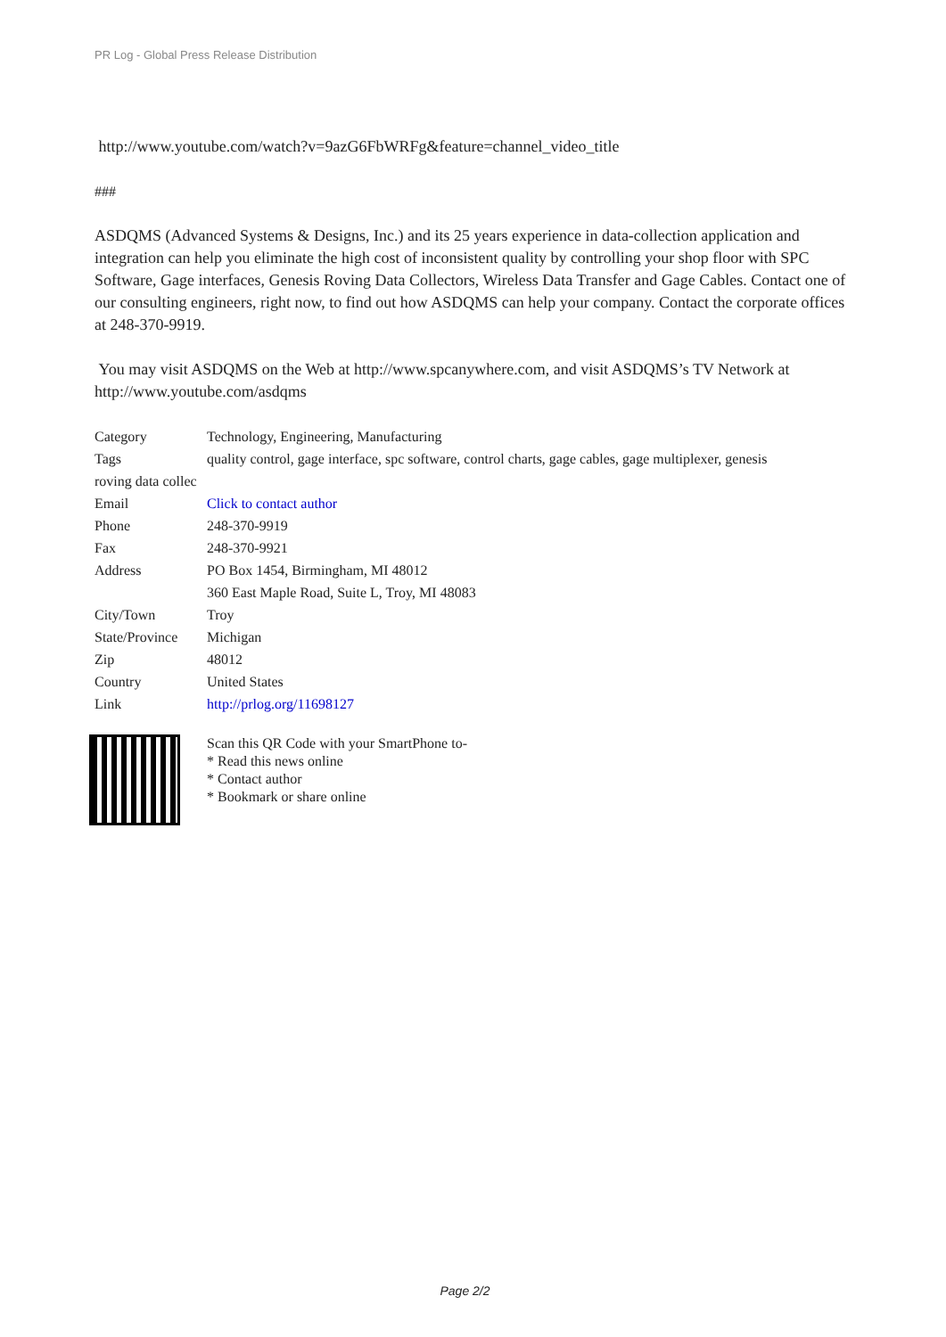PR Log - Global Press Release Distribution
http://www.youtube.com/watch?v=9azG6FbWRFg&feature=channel_video_title
###
ASDQMS (Advanced Systems & Designs, Inc.) and its 25 years experience in data-collection application and integration can help you eliminate the high cost of inconsistent quality by controlling your shop floor with SPC Software, Gage interfaces, Genesis Roving Data Collectors, Wireless Data Transfer and Gage Cables. Contact one of our consulting engineers, right now, to find out how ASDQMS can help your company. Contact the corporate offices at 248-370-9919.
You may visit ASDQMS on the Web at http://www.spcanywhere.com, and visit ASDQMS’s TV Network at http://www.youtube.com/asdqms
| Category | Technology, Engineering, Manufacturing |
| Tags | quality control, gage interface, spc software, control charts, gage cables, gage multiplexer, genesis |
| roving data collec | |
| Email | Click to contact author |
| Phone | 248-370-9919 |
| Fax | 248-370-9921 |
| Address | PO Box 1454, Birmingham, MI 48012 |
| | 360 East Maple Road, Suite L, Troy, MI 48083 |
| City/Town | Troy |
| State/Province | Michigan |
| Zip | 48012 |
| Country | United States |
| Link | http://prlog.org/11698127 |
Scan this QR Code with your SmartPhone to-
* Read this news online
* Contact author
* Bookmark or share online
Page 2/2